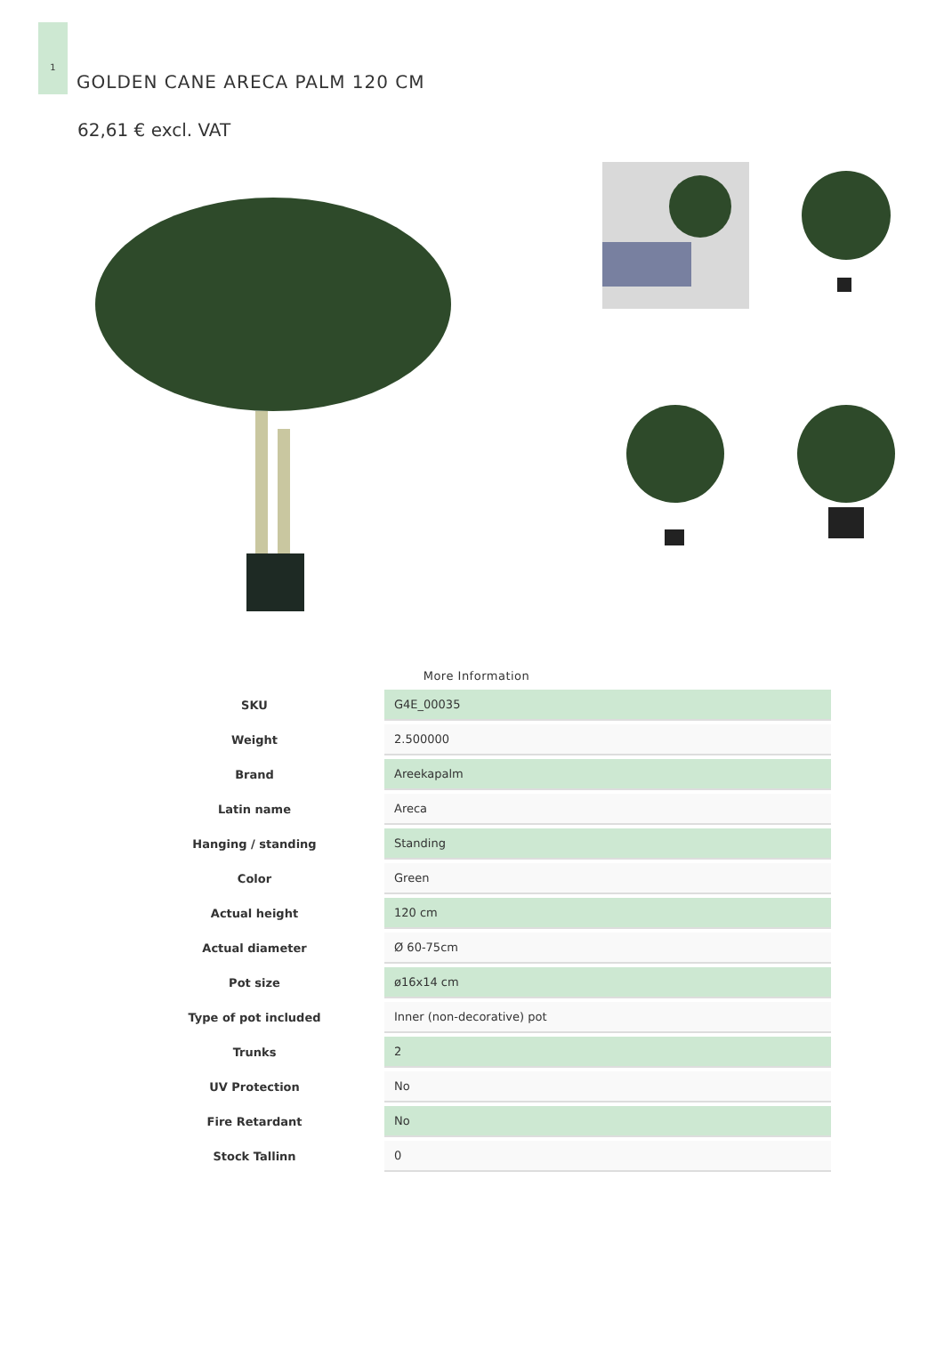1
GOLDEN CANE ARECA PALM 120 CM
62,61 € excl. VAT
More Information
| SKU | G4E_00035 |
| Weight | 2.500000 |
| Brand | Areekapalm |
| Latin name | Areca |
| Hanging / standing | Standing |
| Color | Green |
| Actual height | 120 cm |
| Actual diameter | Ø 60-75cm |
| Pot size | ø16x14 cm |
| Type of pot included | Inner (non-decorative) pot |
| Trunks | 2 |
| UV Protection | No |
| Fire Retardant | No |
| Stock Tallinn | 0 |